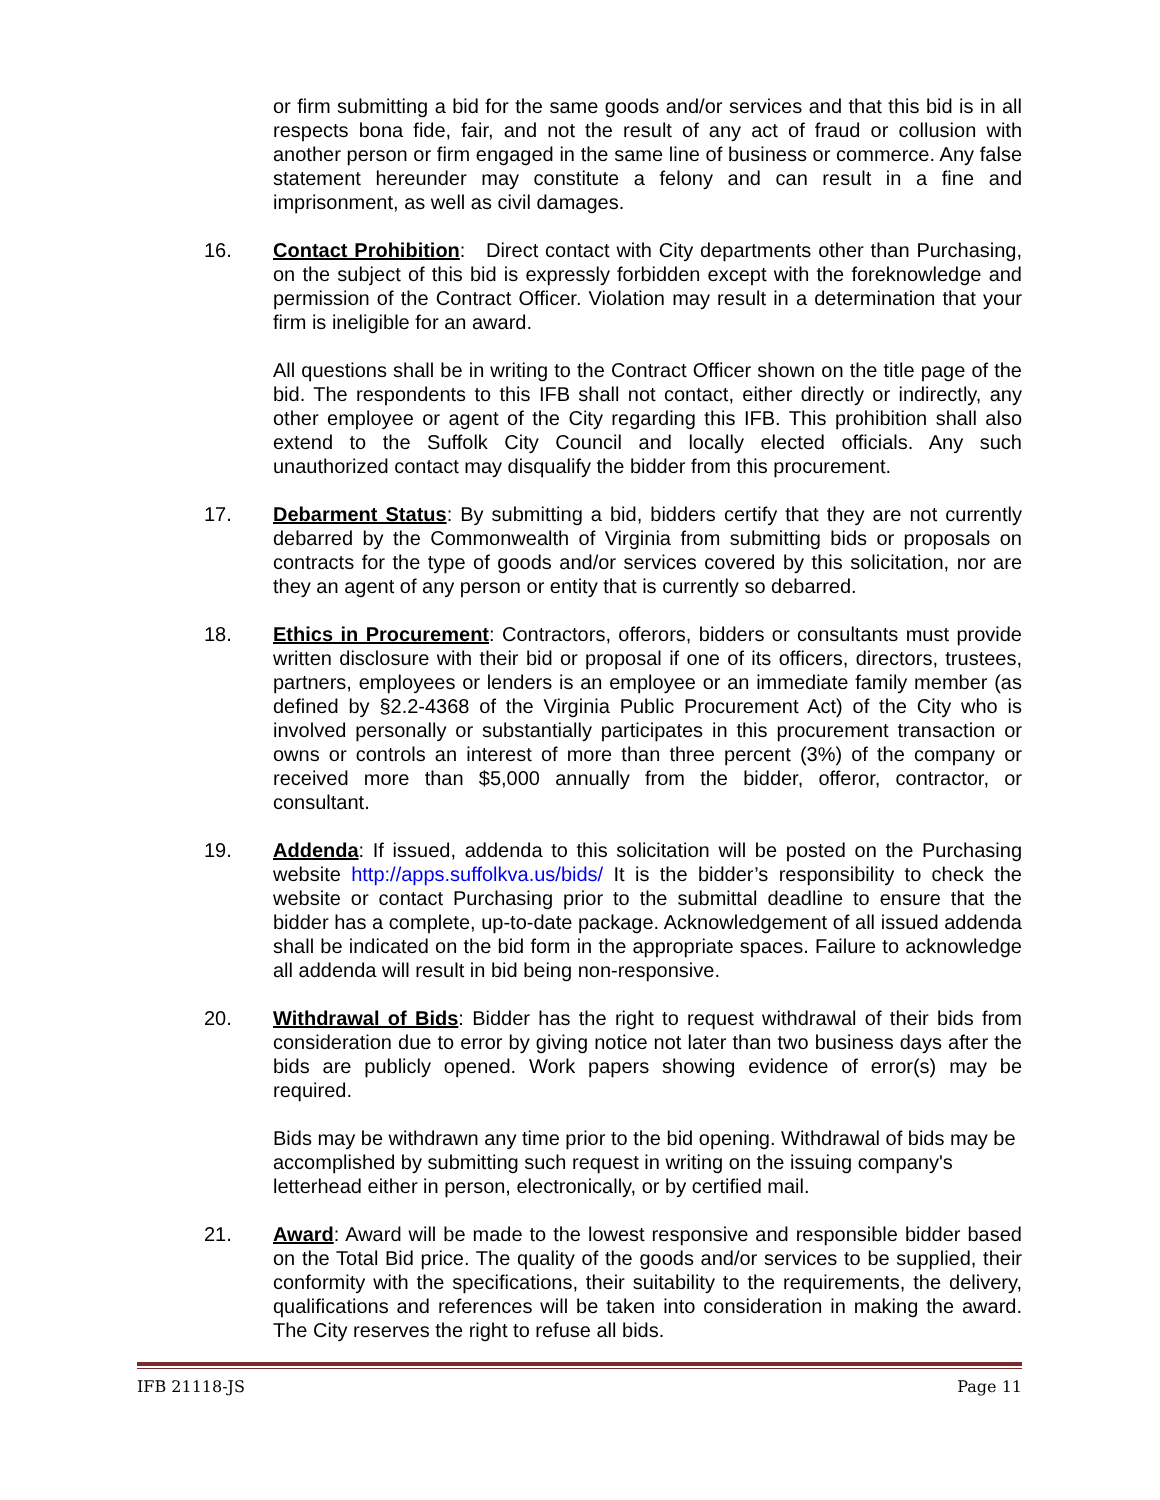or firm submitting a bid for the same goods and/or services and that this bid is in all respects bona fide, fair, and not the result of any act of fraud or collusion with another person or firm engaged in the same line of business or commerce. Any false statement hereunder may constitute a felony and can result in a fine and imprisonment, as well as civil damages.
16. Contact Prohibition: Direct contact with City departments other than Purchasing, on the subject of this bid is expressly forbidden except with the foreknowledge and permission of the Contract Officer. Violation may result in a determination that your firm is ineligible for an award.
All questions shall be in writing to the Contract Officer shown on the title page of the bid. The respondents to this IFB shall not contact, either directly or indirectly, any other employee or agent of the City regarding this IFB. This prohibition shall also extend to the Suffolk City Council and locally elected officials. Any such unauthorized contact may disqualify the bidder from this procurement.
17. Debarment Status: By submitting a bid, bidders certify that they are not currently debarred by the Commonwealth of Virginia from submitting bids or proposals on contracts for the type of goods and/or services covered by this solicitation, nor are they an agent of any person or entity that is currently so debarred.
18. Ethics in Procurement: Contractors, offerors, bidders or consultants must provide written disclosure with their bid or proposal if one of its officers, directors, trustees, partners, employees or lenders is an employee or an immediate family member (as defined by §2.2-4368 of the Virginia Public Procurement Act) of the City who is involved personally or substantially participates in this procurement transaction or owns or controls an interest of more than three percent (3%) of the company or received more than $5,000 annually from the bidder, offeror, contractor, or consultant.
19. Addenda: If issued, addenda to this solicitation will be posted on the Purchasing website http://apps.suffolkva.us/bids/ It is the bidder’s responsibility to check the website or contact Purchasing prior to the submittal deadline to ensure that the bidder has a complete, up-to-date package. Acknowledgement of all issued addenda shall be indicated on the bid form in the appropriate spaces. Failure to acknowledge all addenda will result in bid being non-responsive.
20. Withdrawal of Bids: Bidder has the right to request withdrawal of their bids from consideration due to error by giving notice not later than two business days after the bids are publicly opened. Work papers showing evidence of error(s) may be required.
Bids may be withdrawn any time prior to the bid opening. Withdrawal of bids may be accomplished by submitting such request in writing on the issuing company's letterhead either in person, electronically, or by certified mail.
21. Award: Award will be made to the lowest responsive and responsible bidder based on the Total Bid price. The quality of the goods and/or services to be supplied, their conformity with the specifications, their suitability to the requirements, the delivery, qualifications and references will be taken into consideration in making the award. The City reserves the right to refuse all bids.
IFB 21118-JS Page 11